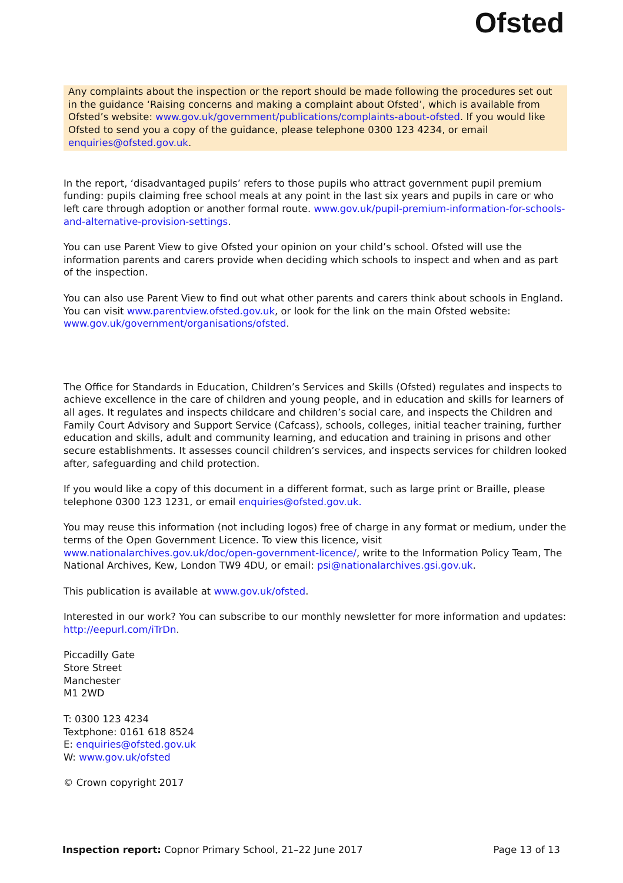Ofsted
Any complaints about the inspection or the report should be made following the procedures set out in the guidance ‘Raising concerns and making a complaint about Ofsted’, which is available from Ofsted’s website: www.gov.uk/government/publications/complaints-about-ofsted. If you would like Ofsted to send you a copy of the guidance, please telephone 0300 123 4234, or email enquiries@ofsted.gov.uk.
In the report, ‘disadvantaged pupils’ refers to those pupils who attract government pupil premium funding: pupils claiming free school meals at any point in the last six years and pupils in care or who left care through adoption or another formal route. www.gov.uk/pupil-premium-information-for-schools-and-alternative-provision-settings.
You can use Parent View to give Ofsted your opinion on your child’s school. Ofsted will use the information parents and carers provide when deciding which schools to inspect and when and as part of the inspection.
You can also use Parent View to find out what other parents and carers think about schools in England. You can visit www.parentview.ofsted.gov.uk, or look for the link on the main Ofsted website: www.gov.uk/government/organisations/ofsted.
The Office for Standards in Education, Children’s Services and Skills (Ofsted) regulates and inspects to achieve excellence in the care of children and young people, and in education and skills for learners of all ages. It regulates and inspects childcare and children’s social care, and inspects the Children and Family Court Advisory and Support Service (Cafcass), schools, colleges, initial teacher training, further education and skills, adult and community learning, and education and training in prisons and other secure establishments. It assesses council children’s services, and inspects services for children looked after, safeguarding and child protection.
If you would like a copy of this document in a different format, such as large print or Braille, please telephone 0300 123 1231, or email enquiries@ofsted.gov.uk.
You may reuse this information (not including logos) free of charge in any format or medium, under the terms of the Open Government Licence. To view this licence, visit www.nationalarchives.gov.uk/doc/open-government-licence/, write to the Information Policy Team, The National Archives, Kew, London TW9 4DU, or email: psi@nationalarchives.gsi.gov.uk.
This publication is available at www.gov.uk/ofsted.
Interested in our work? You can subscribe to our monthly newsletter for more information and updates: http://eepurl.com/iTrDn.
Piccadilly Gate
Store Street
Manchester
M1 2WD
T: 0300 123 4234
Textphone: 0161 618 8524
E: enquiries@ofsted.gov.uk
W: www.gov.uk/ofsted
© Crown copyright 2017
Inspection report: Copnor Primary School, 21–22 June 2017 Page 13 of 13